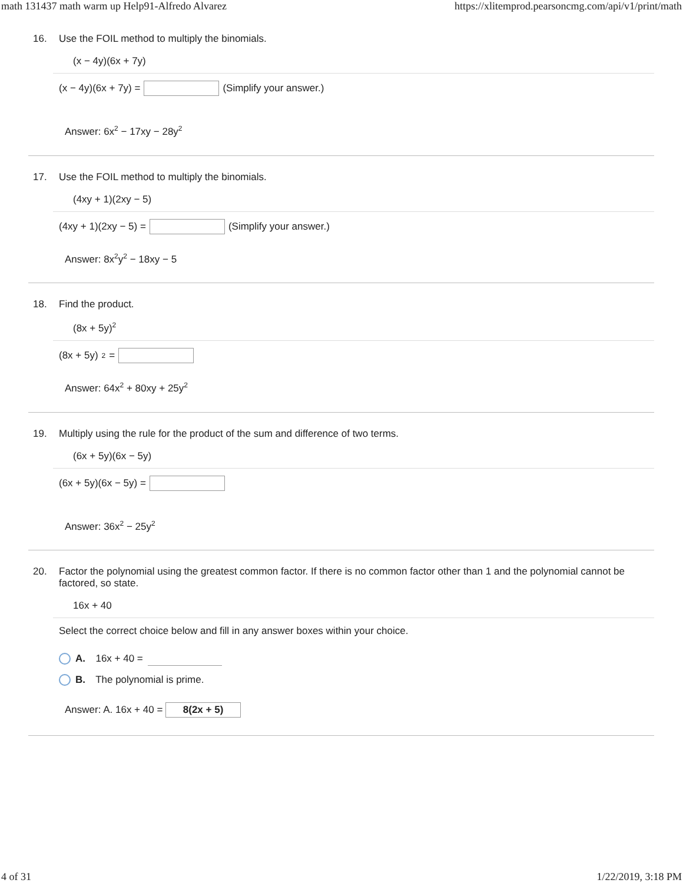math 131437 math warm up Help91-Alfredo Alvarez https://xlitemprod.pearsoncmg.com/api/v1/print/math
16. Use the FOIL method to multiply the binomials.
(x − 4y)(6x + 7y)
(x − 4y)(6x + 7y) = (Simplify your answer.)
Answer: 6x<sup>2</sup> − 17xy − 28y<sup>2</sup>
17. Use the FOIL method to multiply the binomials.
(4xy + 1)(2xy − 5)
(4xy + 1)(2xy − 5) = (Simplify your answer.)
Answer: 8x<sup>2</sup>y<sup>2</sup> − 18xy − 5
18. Find the product.
(8x + 5y)<sup>2</sup>
(8x + 5y)<sup>2</sup> =
Answer: 64x<sup>2</sup> + 80xy + 25y<sup>2</sup>
19. Multiply using the rule for the product of the sum and difference of two terms.
(6x + 5y)(6x − 5y)
(6x + 5y)(6x − 5y) =
Answer: 36x<sup>2</sup> − 25y<sup>2</sup>
20. Factor the polynomial using the greatest common factor. If there is no common factor other than 1 and the polynomial cannot be factored, so state.
16x + 40
Select the correct choice below and fill in any answer boxes within your choice.
A. 16x + 40 =
B. The polynomial is prime.
Answer: A. 16x + 40 = 8(2x + 5)
4 of 31 1/22/2019, 3:18 PM